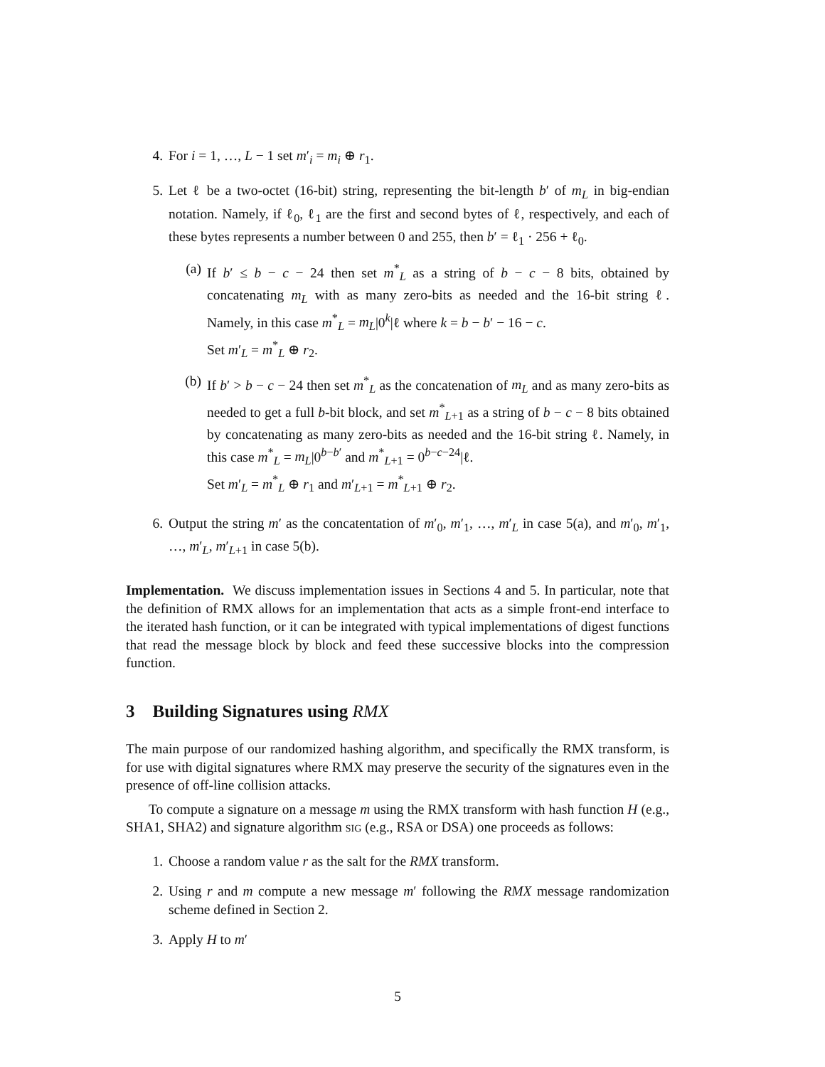4. For i = 1, …, L − 1 set m′<sub>i</sub> = m<sub>i</sub> ⊕ r<sub>1</sub>.
5. Let ℓ be a two-octet (16-bit) string, representing the bit-length b′ of m<sub>L</sub> in big-endian notation. Namely, if ℓ<sub>0</sub>, ℓ<sub>1</sub> are the first and second bytes of ℓ, respectively, and each of these bytes represents a number between 0 and 255, then b′ = ℓ<sub>1</sub> · 256 + ℓ<sub>0</sub>.
(a) If b′ ≤ b − c − 24 then set m<sup>*</sup><sub>L</sub> as a string of b − c − 8 bits, obtained by concatenating m<sub>L</sub> with as many zero-bits as needed and the 16-bit string ℓ. Namely, in this case m<sup>*</sup><sub>L</sub> = m<sub>L</sub>|0<sup>k</sup>|ℓ where k = b − b′ − 16 − c.
Set m′<sub>L</sub> = m<sup>*</sup><sub>L</sub> ⊕ r<sub>2</sub>.
(b) If b′ > b − c − 24 then set m<sup>*</sup><sub>L</sub> as the concatenation of m<sub>L</sub> and as many zero-bits as needed to get a full b-bit block, and set m<sup>*</sup><sub>L+1</sub> as a string of b − c − 8 bits obtained by concatenating as many zero-bits as needed and the 16-bit string ℓ. Namely, in this case m<sup>*</sup><sub>L</sub> = m<sub>L</sub>|0<sup>b−b′</sup> and m<sup>*</sup><sub>L+1</sub> = 0<sup>b−c−24</sup>|ℓ.
Set m′<sub>L</sub> = m<sup>*</sup><sub>L</sub> ⊕ r<sub>1</sub> and m′<sub>L+1</sub> = m<sup>*</sup><sub>L+1</sub> ⊕ r<sub>2</sub>.
6. Output the string m′ as the concatentation of m′<sub>0</sub>, m′<sub>1</sub>, …, m′<sub>L</sub> in case 5(a), and m′<sub>0</sub>, m′<sub>1</sub>, …, m′<sub>L</sub>, m′<sub>L+1</sub> in case 5(b).
Implementation. We discuss implementation issues in Sections 4 and 5. In particular, note that the definition of RMX allows for an implementation that acts as a simple front-end interface to the iterated hash function, or it can be integrated with typical implementations of digest functions that read the message block by block and feed these successive blocks into the compression function.
3 Building Signatures using RMX
The main purpose of our randomized hashing algorithm, and specifically the RMX transform, is for use with digital signatures where RMX may preserve the security of the signatures even in the presence of off-line collision attacks.
To compute a signature on a message m using the RMX transform with hash function H (e.g., SHA1, SHA2) and signature algorithm sig (e.g., RSA or DSA) one proceeds as follows:
1. Choose a random value r as the salt for the RMX transform.
2. Using r and m compute a new message m′ following the RMX message randomization scheme defined in Section 2.
3. Apply H to m′
5